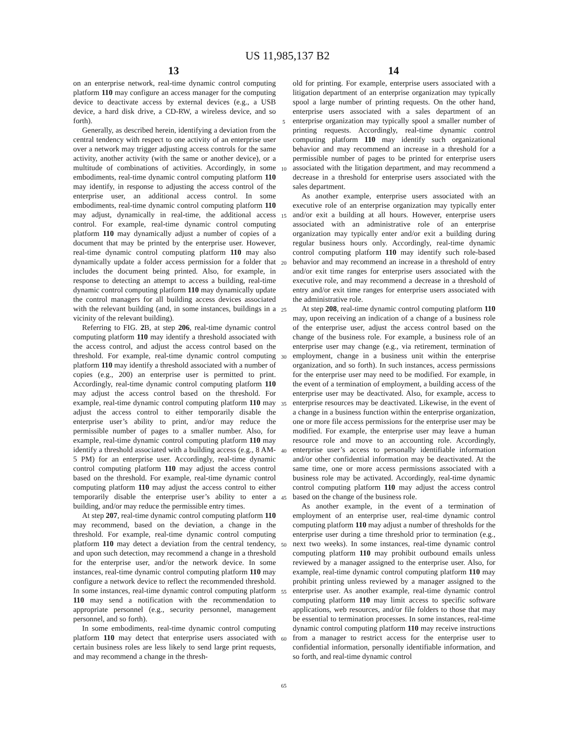US 11,985,137 B2
13 14
on an enterprise network, real-time dynamic control computing platform 110 may configure an access manager for the computing device to deactivate access by external devices (e.g., a USB device, a hard disk drive, a CD-RW, a wireless device, and so forth).
Generally, as described herein, identifying a deviation from the central tendency with respect to one activity of an enterprise user over a network may trigger adjusting access controls for the same activity, another activity (with the same or another device), or a multitude of combinations of activities. Accordingly, in some embodiments, real-time dynamic control computing platform 110 may identify, in response to adjusting the access control of the enterprise user, an additional access control. In some embodiments, real-time dynamic control computing platform 110 may adjust, dynamically in real-time, the additional access control. For example, real-time dynamic control computing platform 110 may dynamically adjust a number of copies of a document that may be printed by the enterprise user. However, real-time dynamic control computing platform 110 may also dynamically update a folder access permission for a folder that includes the document being printed. Also, for example, in response to detecting an attempt to access a building, real-time dynamic control computing platform 110 may dynamically update the control managers for all building access devices associated with the relevant building (and, in some instances, buildings in a vicinity of the relevant building).
Referring to FIG. 2 B, at step 206, real-time dynamic control computing platform 110 may identify a threshold associated with the access control, and adjust the access control based on the threshold. For example, real-time dynamic control computing platform 110 may identify a threshold associated with a number of copies (e.g., 200) an enterprise user is permitted to print. Accordingly, real-time dynamic control computing platform 110 may adjust the access control based on the threshold. For example, real-time dynamic control computing platform 110 may adjust the access control to either temporarily disable the enterprise user’s ability to print, and/or may reduce the permissible number of pages to a smaller number. Also, for example, real-time dynamic control computing platform 110 may identify a threshold associated with a building access (e.g., 8 AM-5 PM) for an enterprise user. Accordingly, real-time dynamic control computing platform 110 may adjust the access control based on the threshold. For example, real-time dynamic control computing platform 110 may adjust the access control to either temporarily disable the enterprise user’s ability to enter a building, and/or may reduce the permissible entry times.
At step 207, real-time dynamic control computing platform 110 may recommend, based on the deviation, a change in the threshold. For example, real-time dynamic control computing platform 110 may detect a deviation from the central tendency, and upon such detection, may recommend a change in a threshold for the enterprise user, and/or the network device. In some instances, real-time dynamic control computing platform 110 may configure a network device to reflect the recommended threshold. In some instances, real-time dynamic control computing platform 110 may send a notification with the recommendation to appropriate personnel (e.g., security personnel, management personnel, and so forth).
In some embodiments, real-time dynamic control computing platform 110 may detect that enterprise users associated with certain business roles are less likely to send large print requests, and may recommend a change in the thresh-
old for printing. For example, enterprise users associated with a litigation department of an enterprise organization may typically spool a large number of printing requests. On the other hand, enterprise users associated with a sales department of an enterprise organization may typically spool a smaller number of printing requests. Accordingly, real-time dynamic control computing platform 110 may identify such organizational behavior and may recommend an increase in a threshold for a permissible number of pages to be printed for enterprise users associated with the litigation department, and may recommend a decrease in a threshold for enterprise users associated with the sales department.
As another example, enterprise users associated with an executive role of an enterprise organization may typically enter and/or exit a building at all hours. However, enterprise users associated with an administrative role of an enterprise organization may typically enter and/or exit a building during regular business hours only. Accordingly, real-time dynamic control computing platform 110 may identify such role-based behavior and may recommend an increase in a threshold of entry and/or exit time ranges for enterprise users associated with the executive role, and may recommend a decrease in a threshold of entry and/or exit time ranges for enterprise users associated with the administrative role.
At step 208, real-time dynamic control computing platform 110 may, upon receiving an indication of a change of a business role of the enterprise user, adjust the access control based on the change of the business role. For example, a business role of an enterprise user may change (e.g., via retirement, termination of employment, change in a business unit within the enterprise organization, and so forth). In such instances, access permissions for the enterprise user may need to be modified. For example, in the event of a termination of employment, a building access of the enterprise user may be deactivated. Also, for example, access to enterprise resources may be deactivated. Likewise, in the event of a change in a business function within the enterprise organization, one or more file access permissions for the enterprise user may be modified. For example, the enterprise user may leave a human resource role and move to an accounting role. Accordingly, enterprise user’s access to personally identifiable information and/or other confidential information may be deactivated. At the same time, one or more access permissions associated with a business role may be activated. Accordingly, real-time dynamic control computing platform 110 may adjust the access control based on the change of the business role.
As another example, in the event of a termination of employment of an enterprise user, real-time dynamic control computing platform 110 may adjust a number of thresholds for the enterprise user during a time threshold prior to termination (e.g., next two weeks). In some instances, real-time dynamic control computing platform 110 may prohibit outbound emails unless reviewed by a manager assigned to the enterprise user. Also, for example, real-time dynamic control computing platform 110 may prohibit printing unless reviewed by a manager assigned to the enterprise user. As another example, real-time dynamic control computing platform 110 may limit access to specific software applications, web resources, and/or file folders to those that may be essential to termination processes. In some instances, real-time dynamic control computing platform 110 may receive instructions from a manager to restrict access for the enterprise user to confidential information, personally identifiable information, and so forth, and real-time dynamic control
5
10
15
20
25
30
35
40
45
50
55
60
65